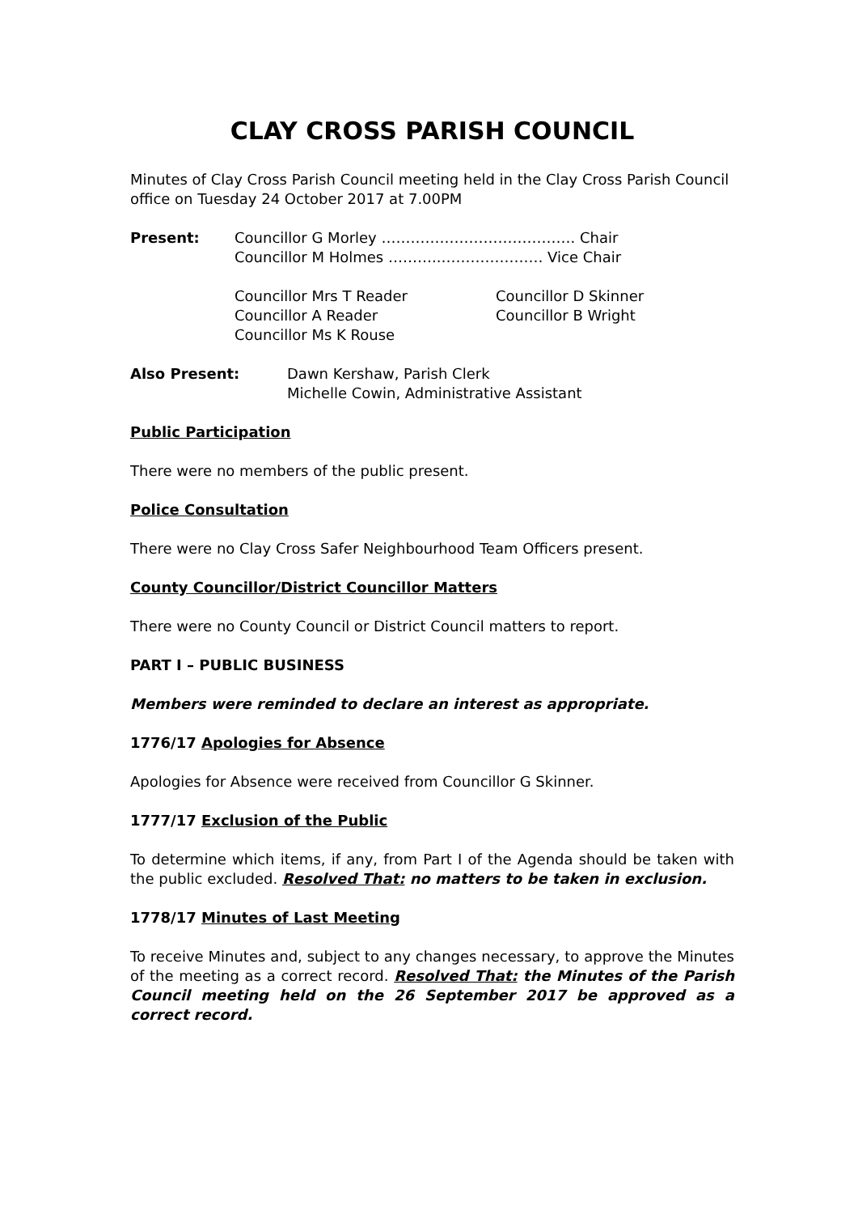CLAY CROSS PARISH COUNCIL
Minutes of Clay Cross Parish Council meeting held in the Clay Cross Parish Council office on Tuesday 24 October 2017 at 7.00PM
Present: Councillor G Morley …………………………………. Chair
Councillor M Holmes ………..………………… Vice Chair
Councillor Mrs T Reader
Councillor A Reader
Councillor Ms K Rouse
Councillor D Skinner
Councillor B Wright
Also Present: Dawn Kershaw, Parish Clerk
Michelle Cowin, Administrative Assistant
Public Participation
There were no members of the public present.
Police Consultation
There were no Clay Cross Safer Neighbourhood Team Officers present.
County Councillor/District Councillor Matters
There were no County Council or District Council matters to report.
PART I – PUBLIC BUSINESS
Members were reminded to declare an interest as appropriate.
1776/17 Apologies for Absence
Apologies for Absence were received from Councillor G Skinner.
1777/17 Exclusion of the Public
To determine which items, if any, from Part I of the Agenda should be taken with the public excluded. Resolved That: no matters to be taken in exclusion.
1778/17 Minutes of Last Meeting
To receive Minutes and, subject to any changes necessary, to approve the Minutes of the meeting as a correct record. Resolved That: the Minutes of the Parish Council meeting held on the 26 September 2017 be approved as a correct record.